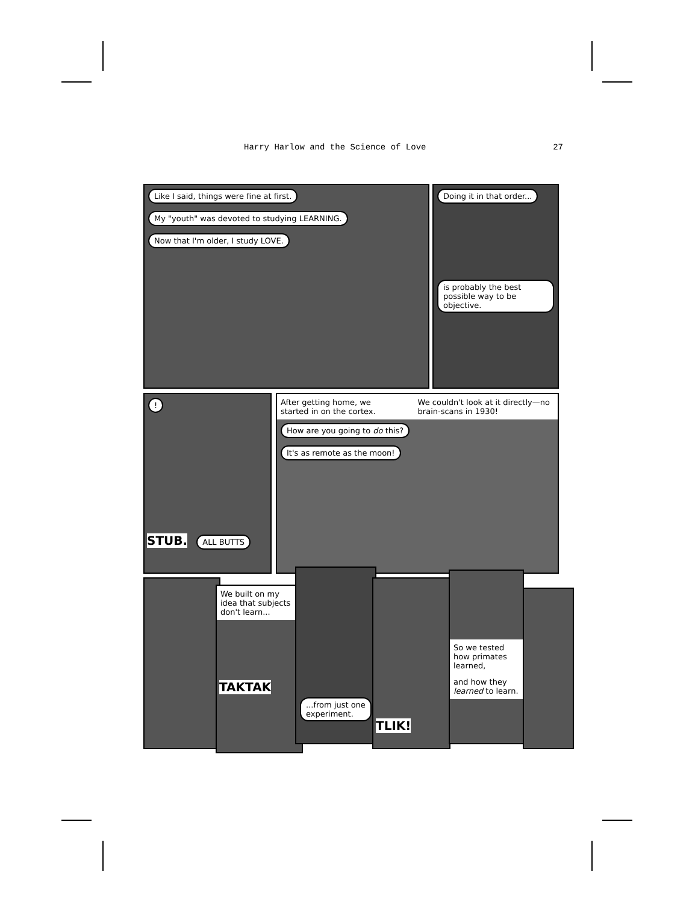Harry Harlow and the Science of Love 27
Like I said, things were fine at first.
My "youth" was devoted to studying LEARNING. Now that I'm older, I study LOVE.
Doing it in that order...
is probably the best possible way to be objective.
!
STUB. ALL BUTTS
After getting home, we started in on the cortex. We couldn't look at it directly—no brain-scans in 1930!
How are you going to do this?
It's as remote as the moon!
We built on my idea that subjects don't learn...
TAKTAK
...from just one experiment.
TLIK!
So we tested how primates learned,
and how they learned to learn.